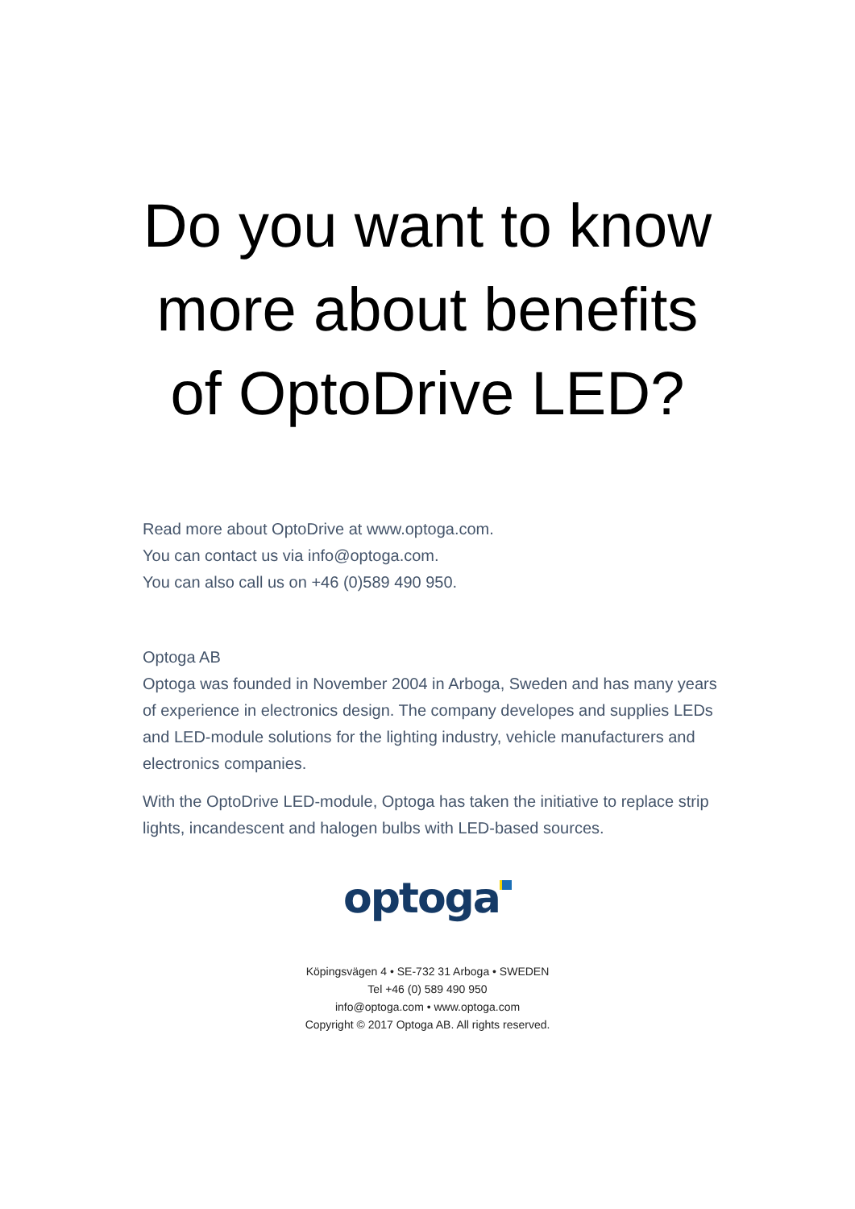Do you want to know
more about benefits
of OptoDrive LED?
Read more about OptoDrive at www.optoga.com.
You can contact us via info@optoga.com.
You can also call us on +46 (0)589 490 950.
Optoga AB
Optoga was founded in November 2004 in Arboga, Sweden and has many years of experience in electronics design. The company developes and supplies LEDs and LED-module solutions for the lighting industry, vehicle manufacturers and electronics companies.
With the OptoDrive LED-module, Optoga has taken the initiative to replace strip lights, incandescent and halogen bulbs with LED-based sources.
optoga
Köpingsvägen 4 • SE-732 31 Arboga • SWEDEN
Tel +46 (0) 589 490 950
info@optoga.com • www.optoga.com
Copyright © 2017 Optoga AB. All rights reserved.